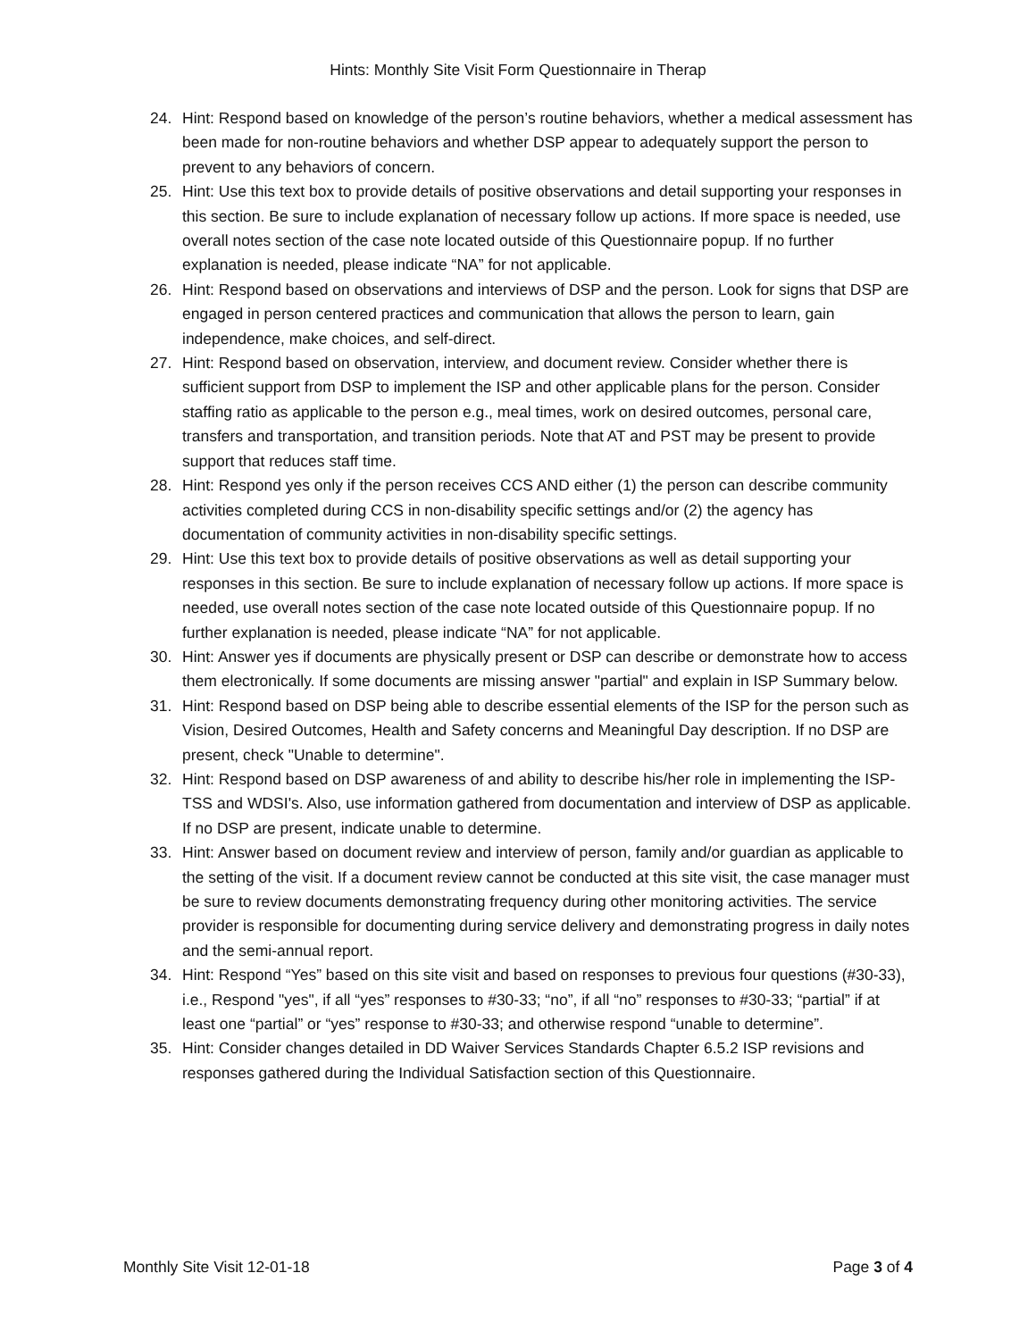Hints: Monthly Site Visit Form Questionnaire in Therap
24. Hint: Respond based on knowledge of the person’s routine behaviors, whether a medical assessment has been made for non-routine behaviors and whether DSP appear to adequately support the person to prevent to any behaviors of concern.
25. Hint: Use this text box to provide details of positive observations and detail supporting your responses in this section. Be sure to include explanation of necessary follow up actions. If more space is needed, use overall notes section of the case note located outside of this Questionnaire popup. If no further explanation is needed, please indicate “NA” for not applicable.
26. Hint: Respond based on observations and interviews of DSP and the person. Look for signs that DSP are engaged in person centered practices and communication that allows the person to learn, gain independence, make choices, and self-direct.
27. Hint: Respond based on observation, interview, and document review. Consider whether there is sufficient support from DSP to implement the ISP and other applicable plans for the person. Consider staffing ratio as applicable to the person e.g., meal times, work on desired outcomes, personal care, transfers and transportation, and transition periods. Note that AT and PST may be present to provide support that reduces staff time.
28. Hint: Respond yes only if the person receives CCS AND either (1) the person can describe community activities completed during CCS in non-disability specific settings and/or (2) the agency has documentation of community activities in non-disability specific settings.
29. Hint: Use this text box to provide details of positive observations as well as detail supporting your responses in this section. Be sure to include explanation of necessary follow up actions. If more space is needed, use overall notes section of the case note located outside of this Questionnaire popup. If no further explanation is needed, please indicate “NA” for not applicable.
30. Hint: Answer yes if documents are physically present or DSP can describe or demonstrate how to access them electronically. If some documents are missing answer "partial" and explain in ISP Summary below.
31. Hint: Respond based on DSP being able to describe essential elements of the ISP for the person such as Vision, Desired Outcomes, Health and Safety concerns and Meaningful Day description. If no DSP are present, check "Unable to determine".
32. Hint: Respond based on DSP awareness of and ability to describe his/her role in implementing the ISP-TSS and WDSI's. Also, use information gathered from documentation and interview of DSP as applicable. If no DSP are present, indicate unable to determine.
33. Hint: Answer based on document review and interview of person, family and/or guardian as applicable to the setting of the visit. If a document review cannot be conducted at this site visit, the case manager must be sure to review documents demonstrating frequency during other monitoring activities. The service provider is responsible for documenting during service delivery and demonstrating progress in daily notes and the semi-annual report.
34. Hint: Respond “Yes” based on this site visit and based on responses to previous four questions (#30-33), i.e., Respond "yes", if all “yes” responses to #30-33; “no”, if all “no” responses to #30-33; “partial” if at least one “partial” or “yes” response to #30-33; and otherwise respond “unable to determine”.
35. Hint: Consider changes detailed in DD Waiver Services Standards Chapter 6.5.2 ISP revisions and responses gathered during the Individual Satisfaction section of this Questionnaire.
Monthly Site Visit 12-01-18 Page 3 of 4